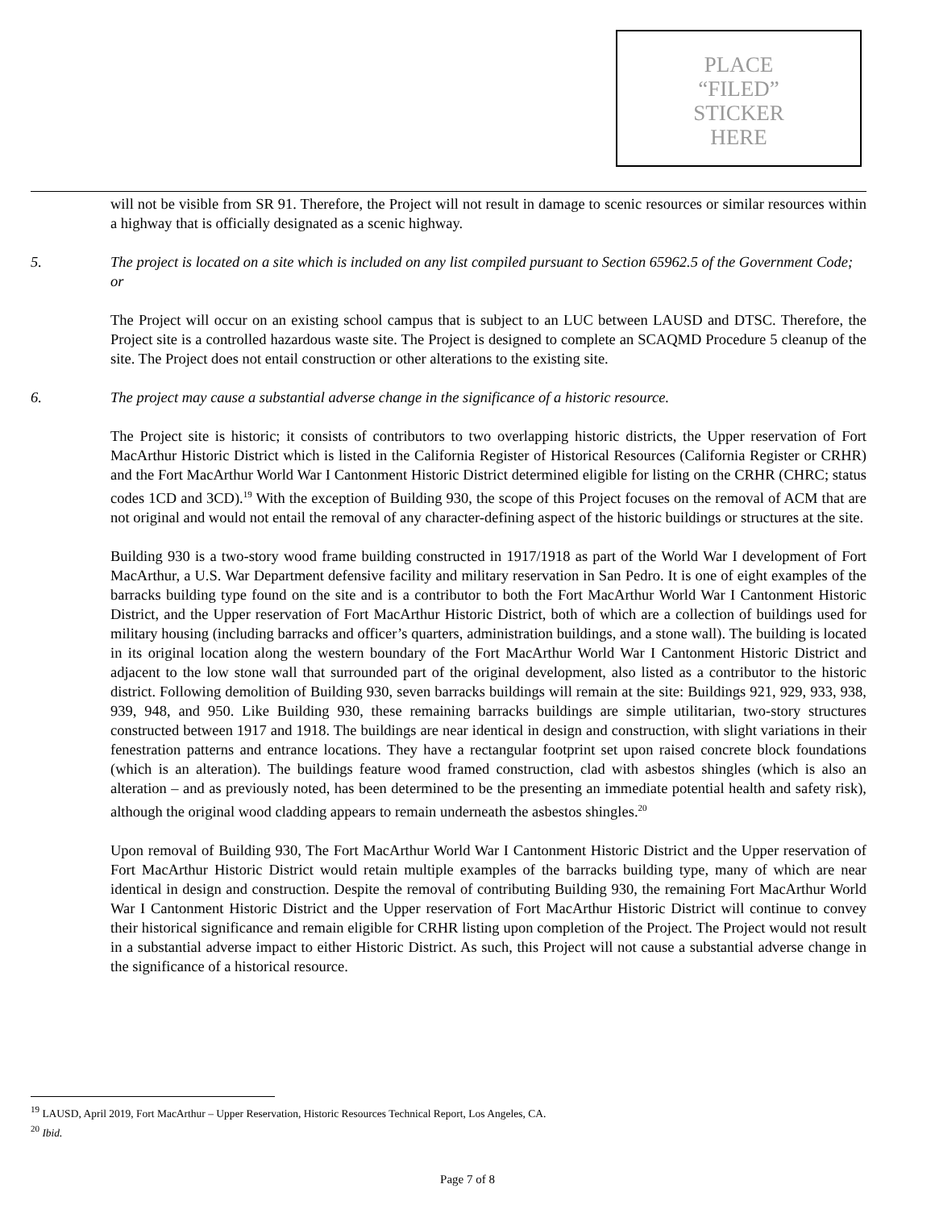PLACE
“FILED”
STICKER
HERE
will not be visible from SR 91. Therefore, the Project will not result in damage to scenic resources or similar resources within a highway that is officially designated as a scenic highway.
5. The project is located on a site which is included on any list compiled pursuant to Section 65962.5 of the Government Code; or
The Project will occur on an existing school campus that is subject to an LUC between LAUSD and DTSC. Therefore, the Project site is a controlled hazardous waste site. The Project is designed to complete an SCAQMD Procedure 5 cleanup of the site. The Project does not entail construction or other alterations to the existing site.
6. The project may cause a substantial adverse change in the significance of a historic resource.
The Project site is historic; it consists of contributors to two overlapping historic districts, the Upper reservation of Fort MacArthur Historic District which is listed in the California Register of Historical Resources (California Register or CRHR) and the Fort MacArthur World War I Cantonment Historic District determined eligible for listing on the CRHR (CHRC; status codes 1CD and 3CD).<sup>19</sup> With the exception of Building 930, the scope of this Project focuses on the removal of ACM that are not original and would not entail the removal of any character-defining aspect of the historic buildings or structures at the site.
Building 930 is a two-story wood frame building constructed in 1917/1918 as part of the World War I development of Fort MacArthur, a U.S. War Department defensive facility and military reservation in San Pedro. It is one of eight examples of the barracks building type found on the site and is a contributor to both the Fort MacArthur World War I Cantonment Historic District, and the Upper reservation of Fort MacArthur Historic District, both of which are a collection of buildings used for military housing (including barracks and officer’s quarters, administration buildings, and a stone wall). The building is located in its original location along the western boundary of the Fort MacArthur World War I Cantonment Historic District and adjacent to the low stone wall that surrounded part of the original development, also listed as a contributor to the historic district. Following demolition of Building 930, seven barracks buildings will remain at the site: Buildings 921, 929, 933, 938, 939, 948, and 950. Like Building 930, these remaining barracks buildings are simple utilitarian, two-story structures constructed between 1917 and 1918. The buildings are near identical in design and construction, with slight variations in their fenestration patterns and entrance locations. They have a rectangular footprint set upon raised concrete block foundations (which is an alteration). The buildings feature wood framed construction, clad with asbestos shingles (which is also an alteration – and as previously noted, has been determined to be the presenting an immediate potential health and safety risk), although the original wood cladding appears to remain underneath the asbestos shingles.<sup>20</sup>
Upon removal of Building 930, The Fort MacArthur World War I Cantonment Historic District and the Upper reservation of Fort MacArthur Historic District would retain multiple examples of the barracks building type, many of which are near identical in design and construction. Despite the removal of contributing Building 930, the remaining Fort MacArthur World War I Cantonment Historic District and the Upper reservation of Fort MacArthur Historic District will continue to convey their historical significance and remain eligible for CRHR listing upon completion of the Project. The Project would not result in a substantial adverse impact to either Historic District. As such, this Project will not cause a substantial adverse change in the significance of a historical resource.
<sup>19</sup> LAUSD, April 2019, Fort MacArthur – Upper Reservation, Historic Resources Technical Report, Los Angeles, CA.
<sup>20</sup> Ibid.
Page 7 of 8